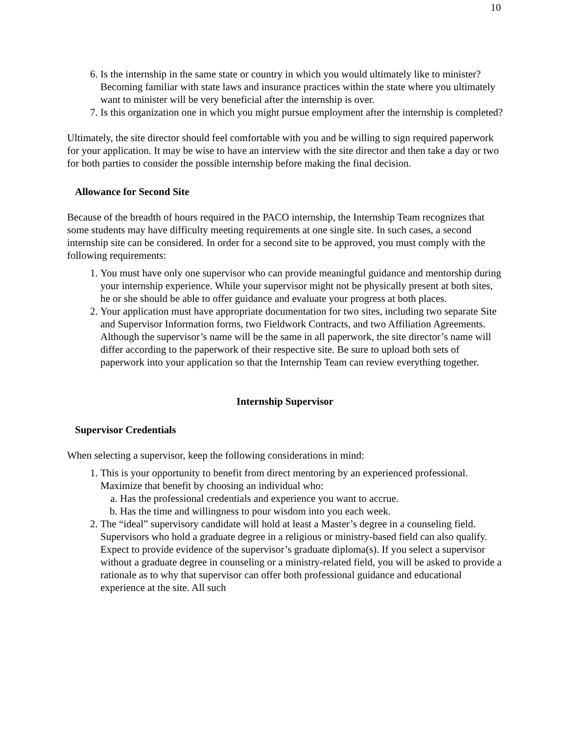10
6. Is the internship in the same state or country in which you would ultimately like to minister? Becoming familiar with state laws and insurance practices within the state where you ultimately want to minister will be very beneficial after the internship is over.
7. Is this organization one in which you might pursue employment after the internship is completed?
Ultimately, the site director should feel comfortable with you and be willing to sign required paperwork for your application. It may be wise to have an interview with the site director and then take a day or two for both parties to consider the possible internship before making the final decision.
Allowance for Second Site
Because of the breadth of hours required in the PACO internship, the Internship Team recognizes that some students may have difficulty meeting requirements at one single site. In such cases, a second internship site can be considered. In order for a second site to be approved, you must comply with the following requirements:
1. You must have only one supervisor who can provide meaningful guidance and mentorship during your internship experience. While your supervisor might not be physically present at both sites, he or she should be able to offer guidance and evaluate your progress at both places.
2. Your application must have appropriate documentation for two sites, including two separate Site and Supervisor Information forms, two Fieldwork Contracts, and two Affiliation Agreements. Although the supervisor’s name will be the same in all paperwork, the site director’s name will differ according to the paperwork of their respective site. Be sure to upload both sets of paperwork into your application so that the Internship Team can review everything together.
Internship Supervisor
Supervisor Credentials
When selecting a supervisor, keep the following considerations in mind:
1. This is your opportunity to benefit from direct mentoring by an experienced professional. Maximize that benefit by choosing an individual who:
a. Has the professional credentials and experience you want to accrue.
b. Has the time and willingness to pour wisdom into you each week.
2. The “ideal” supervisory candidate will hold at least a Master’s degree in a counseling field. Supervisors who hold a graduate degree in a religious or ministry-based field can also qualify. Expect to provide evidence of the supervisor’s graduate diploma(s). If you select a supervisor without a graduate degree in counseling or a ministry-related field, you will be asked to provide a rationale as to why that supervisor can offer both professional guidance and educational experience at the site. All such